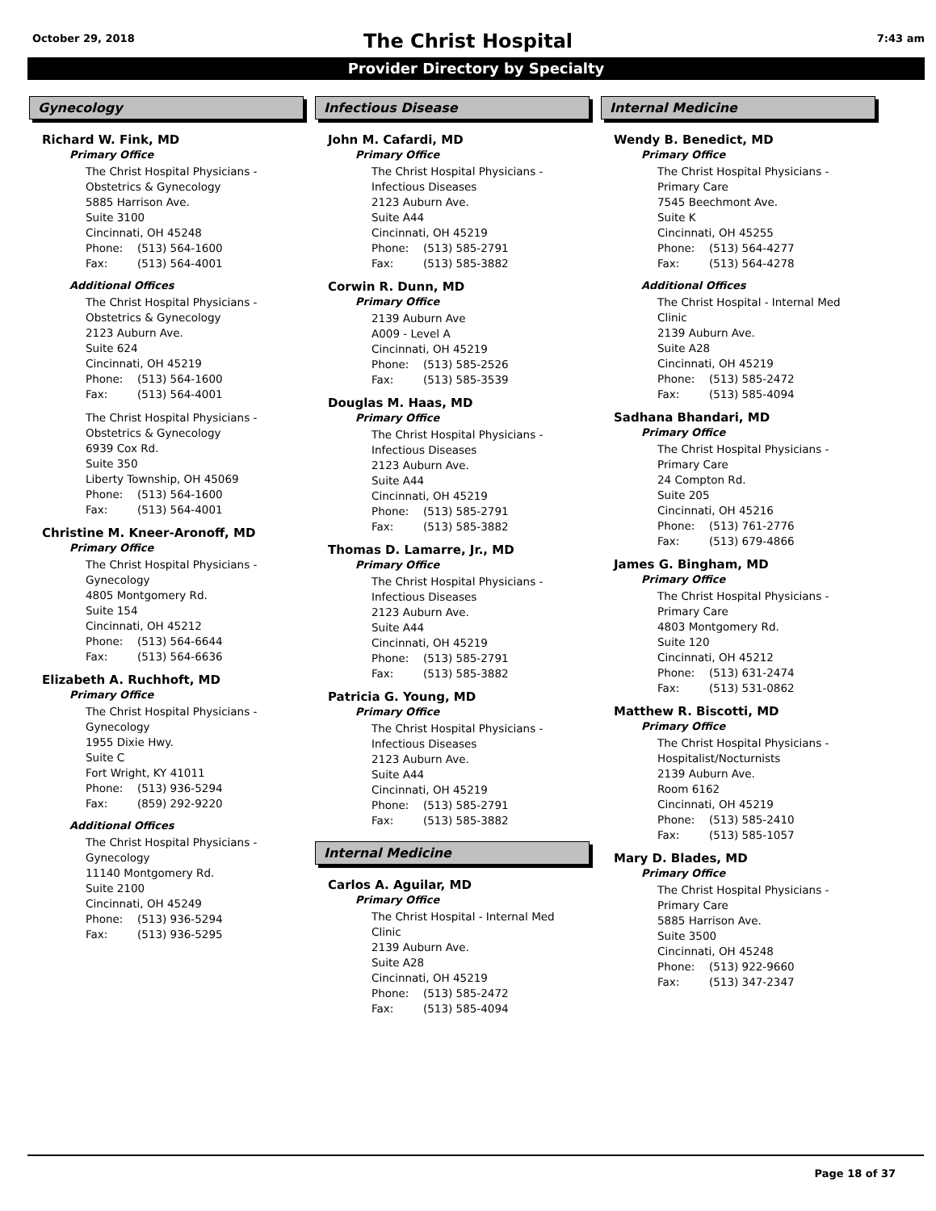October 29, 2018 7:43 am
The Christ Hospital
Provider Directory by Specialty
Gynecology
Richard W. Fink, MD
Primary Office
The Christ Hospital Physicians -
Obstetrics & Gynecology
5885 Harrison Ave.
Suite 3100
Cincinnati, OH 45248
Phone: (513) 564-1600
Fax: (513) 564-4001
Additional Offices
The Christ Hospital Physicians -
Obstetrics & Gynecology
2123 Auburn Ave.
Suite 624
Cincinnati, OH 45219
Phone: (513) 564-1600
Fax: (513) 564-4001
The Christ Hospital Physicians -
Obstetrics & Gynecology
6939 Cox Rd.
Suite 350
Liberty Township, OH 45069
Phone: (513) 564-1600
Fax: (513) 564-4001
Christine M. Kneer-Aronoff, MD
Primary Office
The Christ Hospital Physicians -
Gynecology
4805 Montgomery Rd.
Suite 154
Cincinnati, OH 45212
Phone: (513) 564-6644
Fax: (513) 564-6636
Elizabeth A. Ruchhoft, MD
Primary Office
The Christ Hospital Physicians -
Gynecology
1955 Dixie Hwy.
Suite C
Fort Wright, KY 41011
Phone: (513) 936-5294
Fax: (859) 292-9220
Additional Offices
The Christ Hospital Physicians -
Gynecology
11140 Montgomery Rd.
Suite 2100
Cincinnati, OH 45249
Phone: (513) 936-5294
Fax: (513) 936-5295
Infectious Disease
John M. Cafardi, MD
Primary Office
The Christ Hospital Physicians -
Infectious Diseases
2123 Auburn Ave.
Suite A44
Cincinnati, OH 45219
Phone: (513) 585-2791
Fax: (513) 585-3882
Corwin R. Dunn, MD
Primary Office
2139 Auburn Ave
A009 - Level A
Cincinnati, OH 45219
Phone: (513) 585-2526
Fax: (513) 585-3539
Douglas M. Haas, MD
Primary Office
The Christ Hospital Physicians -
Infectious Diseases
2123 Auburn Ave.
Suite A44
Cincinnati, OH 45219
Phone: (513) 585-2791
Fax: (513) 585-3882
Thomas D. Lamarre, Jr., MD
Primary Office
The Christ Hospital Physicians -
Infectious Diseases
2123 Auburn Ave.
Suite A44
Cincinnati, OH 45219
Phone: (513) 585-2791
Fax: (513) 585-3882
Patricia G. Young, MD
Primary Office
The Christ Hospital Physicians -
Infectious Diseases
2123 Auburn Ave.
Suite A44
Cincinnati, OH 45219
Phone: (513) 585-2791
Fax: (513) 585-3882
Internal Medicine
Carlos A. Aguilar, MD
Primary Office
The Christ Hospital - Internal Med
Clinic
2139 Auburn Ave.
Suite A28
Cincinnati, OH 45219
Phone: (513) 585-2472
Fax: (513) 585-4094
Internal Medicine
Wendy B. Benedict, MD
Primary Office
The Christ Hospital Physicians -
Primary Care
7545 Beechmont Ave.
Suite K
Cincinnati, OH 45255
Phone: (513) 564-4277
Fax: (513) 564-4278
Additional Offices
The Christ Hospital - Internal Med
Clinic
2139 Auburn Ave.
Suite A28
Cincinnati, OH 45219
Phone: (513) 585-2472
Fax: (513) 585-4094
Sadhana Bhandari, MD
Primary Office
The Christ Hospital Physicians -
Primary Care
24 Compton Rd.
Suite 205
Cincinnati, OH 45216
Phone: (513) 761-2776
Fax: (513) 679-4866
James G. Bingham, MD
Primary Office
The Christ Hospital Physicians -
Primary Care
4803 Montgomery Rd.
Suite 120
Cincinnati, OH 45212
Phone: (513) 631-2474
Fax: (513) 531-0862
Matthew R. Biscotti, MD
Primary Office
The Christ Hospital Physicians -
Hospitalist/Nocturnists
2139 Auburn Ave.
Room 6162
Cincinnati, OH 45219
Phone: (513) 585-2410
Fax: (513) 585-1057
Mary D. Blades, MD
Primary Office
The Christ Hospital Physicians -
Primary Care
5885 Harrison Ave.
Suite 3500
Cincinnati, OH 45248
Phone: (513) 922-9660
Fax: (513) 347-2347
Page 18 of 37